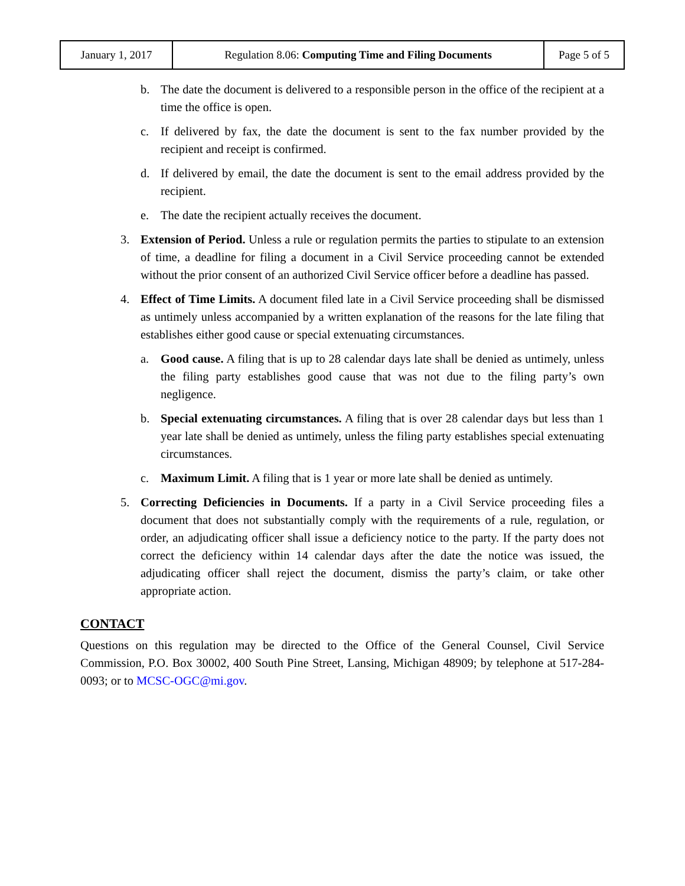| January 1, 2017 | Regulation 8.06: Computing Time and Filing Documents | Page 5 of 5 |
b. The date the document is delivered to a responsible person in the office of the recipient at a time the office is open.
c. If delivered by fax, the date the document is sent to the fax number provided by the recipient and receipt is confirmed.
d. If delivered by email, the date the document is sent to the email address provided by the recipient.
e. The date the recipient actually receives the document.
3. Extension of Period. Unless a rule or regulation permits the parties to stipulate to an extension of time, a deadline for filing a document in a Civil Service proceeding cannot be extended without the prior consent of an authorized Civil Service officer before a deadline has passed.
4. Effect of Time Limits. A document filed late in a Civil Service proceeding shall be dismissed as untimely unless accompanied by a written explanation of the reasons for the late filing that establishes either good cause or special extenuating circumstances.
a. Good cause. A filing that is up to 28 calendar days late shall be denied as untimely, unless the filing party establishes good cause that was not due to the filing party’s own negligence.
b. Special extenuating circumstances. A filing that is over 28 calendar days but less than 1 year late shall be denied as untimely, unless the filing party establishes special extenuating circumstances.
c. Maximum Limit. A filing that is 1 year or more late shall be denied as untimely.
5. Correcting Deficiencies in Documents. If a party in a Civil Service proceeding files a document that does not substantially comply with the requirements of a rule, regulation, or order, an adjudicating officer shall issue a deficiency notice to the party. If the party does not correct the deficiency within 14 calendar days after the date the notice was issued, the adjudicating officer shall reject the document, dismiss the party’s claim, or take other appropriate action.
CONTACT
Questions on this regulation may be directed to the Office of the General Counsel, Civil Service Commission, P.O. Box 30002, 400 South Pine Street, Lansing, Michigan 48909; by telephone at 517-284-0093; or to MCSC-OGC@mi.gov.